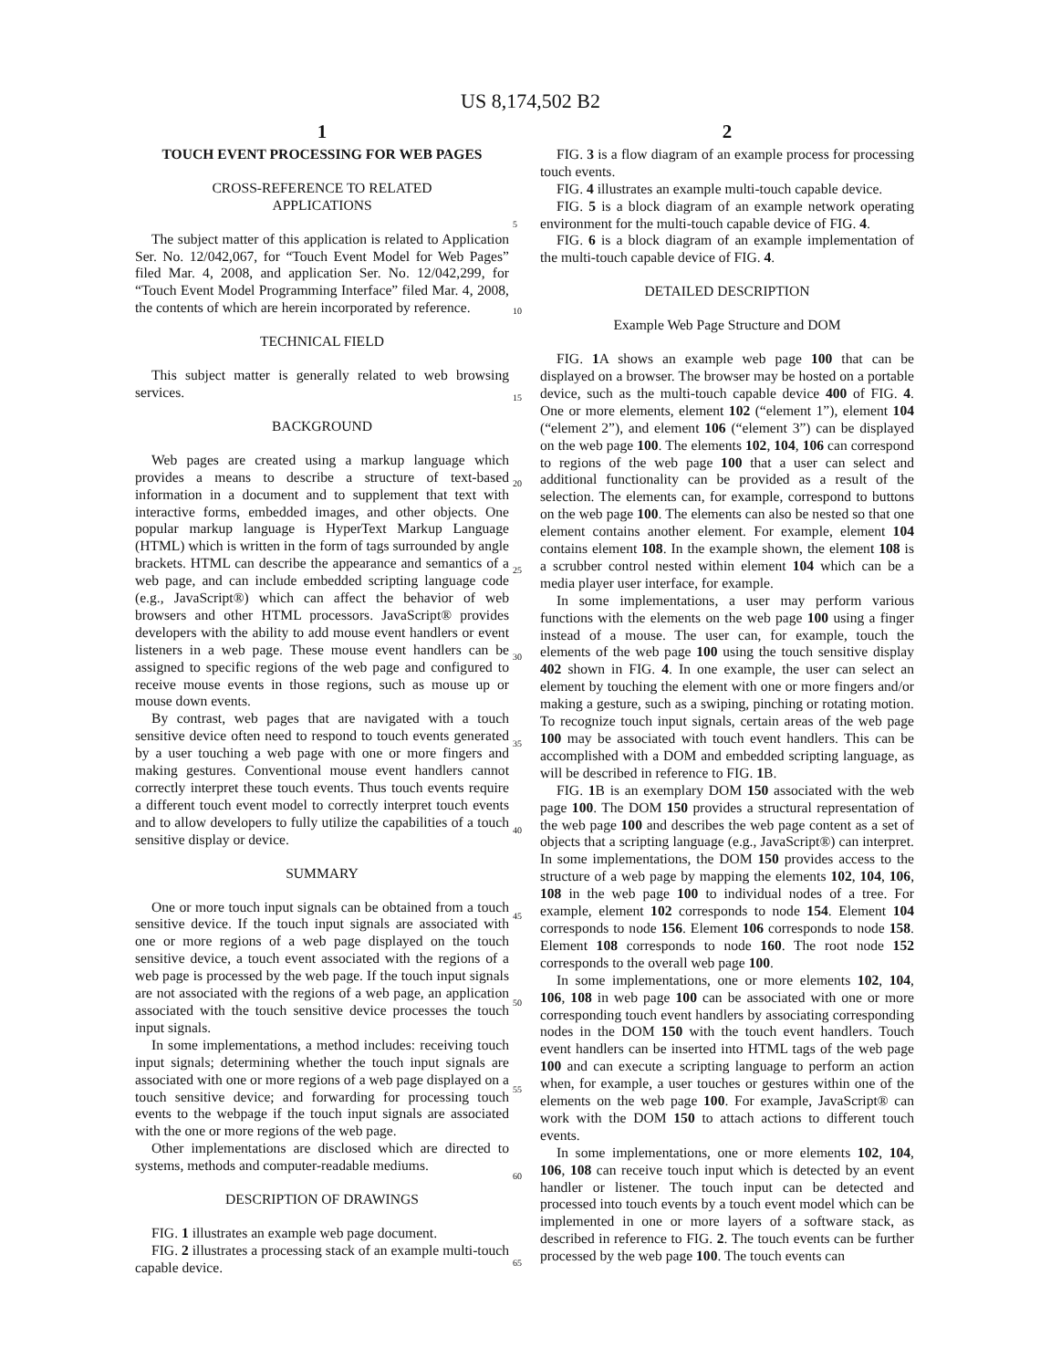US 8,174,502 B2
1
TOUCH EVENT PROCESSING FOR WEB PAGES
CROSS-REFERENCE TO RELATED APPLICATIONS
The subject matter of this application is related to Application Ser. No. 12/042,067, for “Touch Event Model for Web Pages” filed Mar. 4, 2008, and application Ser. No. 12/042,299, for “Touch Event Model Programming Interface” filed Mar. 4, 2008, the contents of which are herein incorporated by reference.
TECHNICAL FIELD
This subject matter is generally related to web browsing services.
BACKGROUND
Web pages are created using a markup language which provides a means to describe a structure of text-based information in a document and to supplement that text with interactive forms, embedded images, and other objects. One popular markup language is HyperText Markup Language (HTML) which is written in the form of tags surrounded by angle brackets. HTML can describe the appearance and semantics of a web page, and can include embedded scripting language code (e.g., JavaScript®) which can affect the behavior of web browsers and other HTML processors. JavaScript® provides developers with the ability to add mouse event handlers or event listeners in a web page. These mouse event handlers can be assigned to specific regions of the web page and configured to receive mouse events in those regions, such as mouse up or mouse down events.
By contrast, web pages that are navigated with a touch sensitive device often need to respond to touch events generated by a user touching a web page with one or more fingers and making gestures. Conventional mouse event handlers cannot correctly interpret these touch events. Thus touch events require a different touch event model to correctly interpret touch events and to allow developers to fully utilize the capabilities of a touch sensitive display or device.
SUMMARY
One or more touch input signals can be obtained from a touch sensitive device. If the touch input signals are associated with one or more regions of a web page displayed on the touch sensitive device, a touch event associated with the regions of a web page is processed by the web page. If the touch input signals are not associated with the regions of a web page, an application associated with the touch sensitive device processes the touch input signals.
In some implementations, a method includes: receiving touch input signals; determining whether the touch input signals are associated with one or more regions of a web page displayed on a touch sensitive device; and forwarding for processing touch events to the webpage if the touch input signals are associated with the one or more regions of the web page.
Other implementations are disclosed which are directed to systems, methods and computer-readable mediums.
DESCRIPTION OF DRAWINGS
FIG. 1 illustrates an example web page document.
FIG. 2 illustrates a processing stack of an example multi-touch capable device.
5
10
15
20
25
30
35
40
45
50
55
60
65
2
FIG. 3 is a flow diagram of an example process for processing touch events.
FIG. 4 illustrates an example multi-touch capable device.
FIG. 5 is a block diagram of an example network operating environment for the multi-touch capable device of FIG. 4.
FIG. 6 is a block diagram of an example implementation of the multi-touch capable device of FIG. 4.
DETAILED DESCRIPTION
Example Web Page Structure and DOM
FIG. 1 A shows an example web page 100 that can be displayed on a browser. The browser may be hosted on a portable device, such as the multi-touch capable device 400 of FIG. 4. One or more elements, element 102 (“element 1”), element 104 (“element 2”), and element 106 (“element 3”) can be displayed on the web page 100. The elements 102, 104, 106 can correspond to regions of the web page 100 that a user can select and additional functionality can be provided as a result of the selection. The elements can, for example, correspond to buttons on the web page 100. The elements can also be nested so that one element contains another element. For example, element 104 contains element 108. In the example shown, the element 108 is a scrubber control nested within element 104 which can be a media player user interface, for example.
In some implementations, a user may perform various functions with the elements on the web page 100 using a finger instead of a mouse. The user can, for example, touch the elements of the web page 100 using the touch sensitive display 402 shown in FIG. 4. In one example, the user can select an element by touching the element with one or more fingers and/or making a gesture, such as a swiping, pinching or rotating motion. To recognize touch input signals, certain areas of the web page 100 may be associated with touch event handlers. This can be accomplished with a DOM and embedded scripting language, as will be described in reference to FIG. 1 B.
FIG. 1 B is an exemplary DOM 150 associated with the web page 100. The DOM 150 provides a structural representation of the web page 100 and describes the web page content as a set of objects that a scripting language (e.g., JavaScript®) can interpret. In some implementations, the DOM 150 provides access to the structure of a web page by mapping the elements 102, 104, 106, 108 in the web page 100 to individual nodes of a tree. For example, element 102 corresponds to node 154. Element 104 corresponds to node 156. Element 106 corresponds to node 158. Element 108 corresponds to node 160. The root node 152 corresponds to the overall web page 100.
In some implementations, one or more elements 102, 104, 106, 108 in web page 100 can be associated with one or more corresponding touch event handlers by associating corresponding nodes in the DOM 150 with the touch event handlers. Touch event handlers can be inserted into HTML tags of the web page 100 and can execute a scripting language to perform an action when, for example, a user touches or gestures within one of the elements on the web page 100. For example, JavaScript® can work with the DOM 150 to attach actions to different touch events.
In some implementations, one or more elements 102, 104, 106, 108 can receive touch input which is detected by an event handler or listener. The touch input can be detected and processed into touch events by a touch event model which can be implemented in one or more layers of a software stack, as described in reference to FIG. 2. The touch events can be further processed by the web page 100. The touch events can